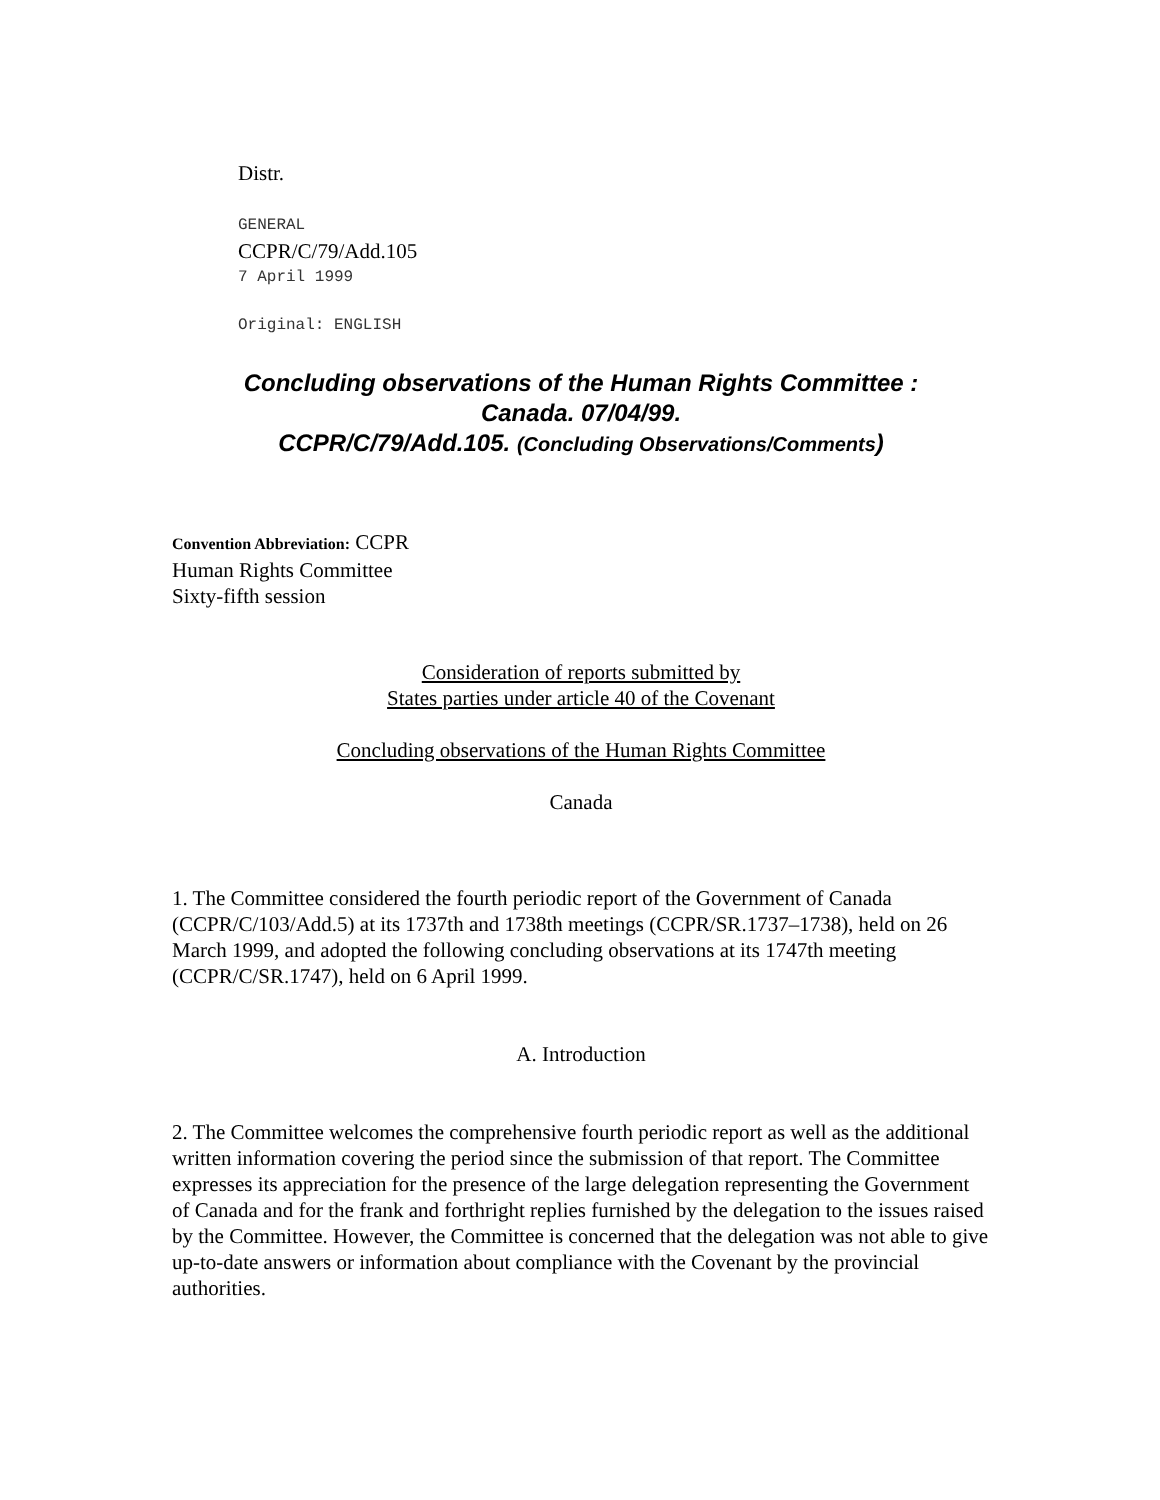Distr.
GENERAL
CCPR/C/79/Add.105
7 April 1999
Original: ENGLISH
Concluding observations of the Human Rights Committee :
Canada. 07/04/99.
CCPR/C/79/Add.105. (Concluding Observations/Comments)
Convention Abbreviation: CCPR
Human Rights Committee
Sixty-fifth session
Consideration of reports submitted by
States parties under article 40 of the Covenant
Concluding observations of the Human Rights Committee
Canada
1. The Committee considered the fourth periodic report of the Government of Canada (CCPR/C/103/Add.5) at its 1737th and 1738th meetings (CCPR/SR.1737–1738), held on 26 March 1999, and adopted the following concluding observations at its 1747th meeting (CCPR/C/SR.1747), held on 6 April 1999.
A. Introduction
2. The Committee welcomes the comprehensive fourth periodic report as well as the additional written information covering the period since the submission of that report. The Committee expresses its appreciation for the presence of the large delegation representing the Government of Canada and for the frank and forthright replies furnished by the delegation to the issues raised by the Committee. However, the Committee is concerned that the delegation was not able to give up-to-date answers or information about compliance with the Covenant by the provincial authorities.